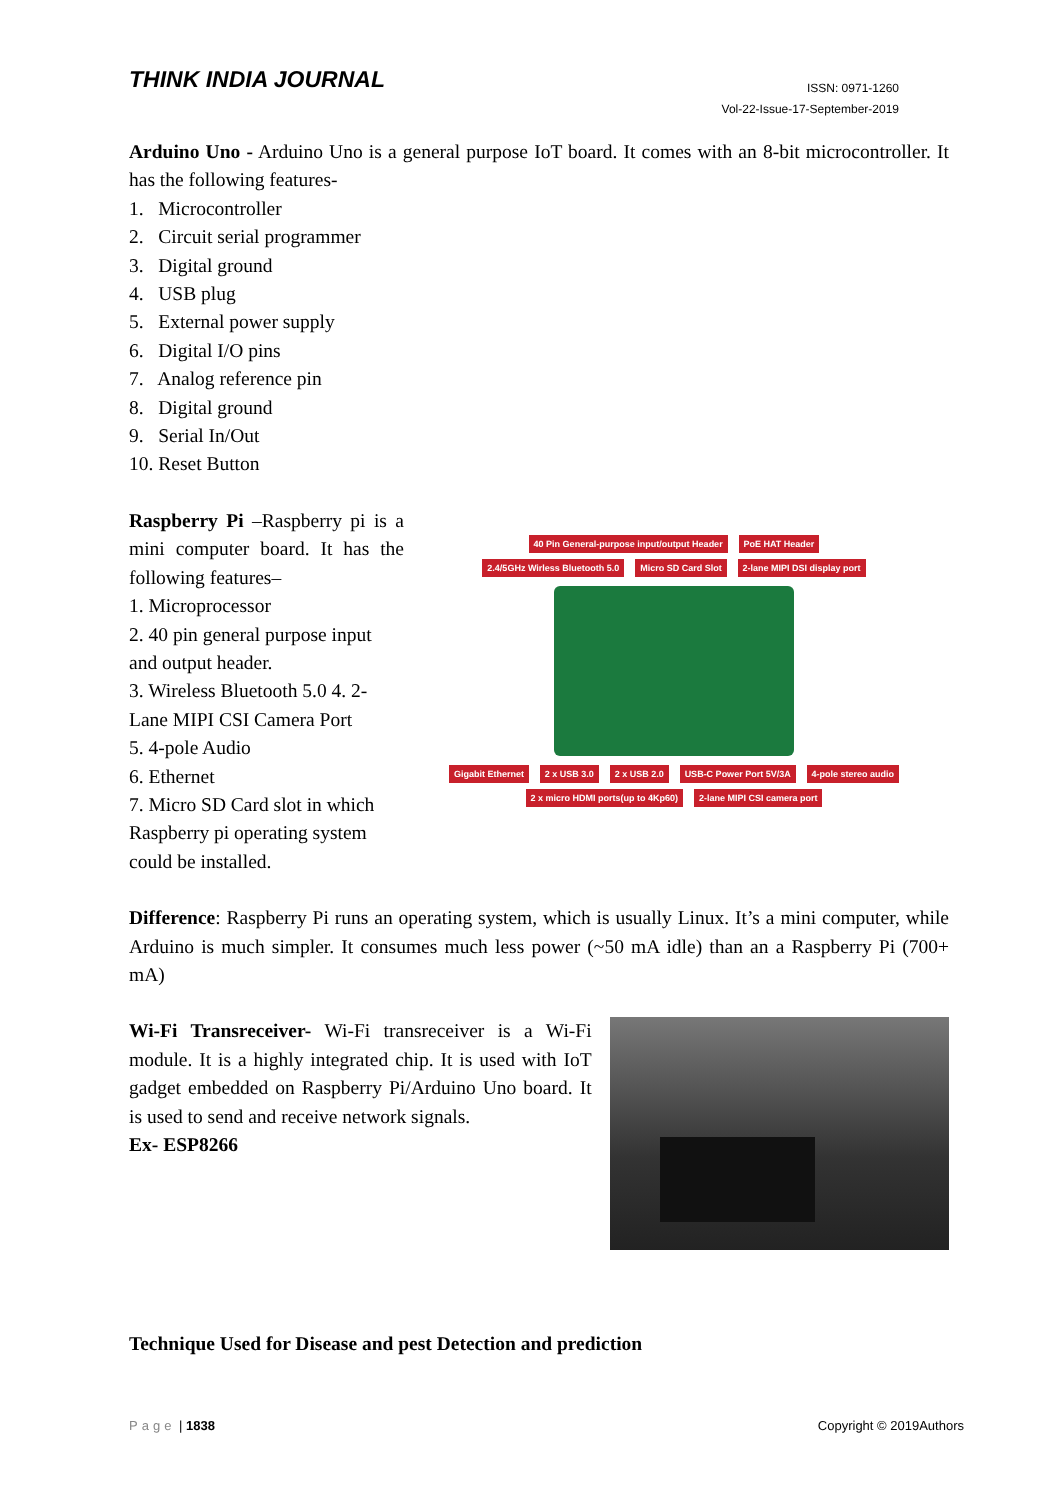THINK INDIA JOURNAL
ISSN: 0971-1260
Vol-22-Issue-17-September-2019
Arduino Uno - Arduino Uno is a general purpose IoT board. It comes with an 8-bit microcontroller. It has the following features-
1. Microcontroller
2. Circuit serial programmer
3. Digital ground
4. USB plug
5. External power supply
6. Digital I/O pins
7. Analog reference pin
8. Digital ground
9. Serial In/Out
10. Reset Button
Raspberry Pi –Raspberry pi is a mini computer board. It has the following features–
1. Microprocessor
2. 40 pin general purpose input and output header.
3. Wireless Bluetooth 5.0 4. 2-Lane MIPI CSI Camera Port
5. 4-pole Audio
6. Ethernet
7. Micro SD Card slot in which Raspberry pi operating system could be installed.
40 Pin General-purpose input/output Header PoE HAT Header
2.4/5GHz Wirless Bluetooth 5.0 Micro SD Card Slot 2-lane MIPI DSI display port Gigabit Ethernet 2 x USB 3.0 2 x USB 2.0 USB-C Power Port 5V/3A 4-pole stereo audio 2 x micro HDMI ports(up to 4Kp60) 2-lane MIPI CSI camera port
Difference: Raspberry Pi runs an operating system, which is usually Linux. It’s a mini computer, while Arduino is much simpler. It consumes much less power (~50 mA idle) than an a Raspberry Pi (700+ mA)
Wi-Fi Transreceiver- Wi-Fi transreceiver is a Wi-Fi module. It is a highly integrated chip. It is used with IoT gadget embedded on Raspberry Pi/Arduino Uno board. It is used to send and receive network signals.
Ex- ESP8266
Technique Used for Disease and pest Detection and prediction
Page | 1838 Copyright © 2019Authors